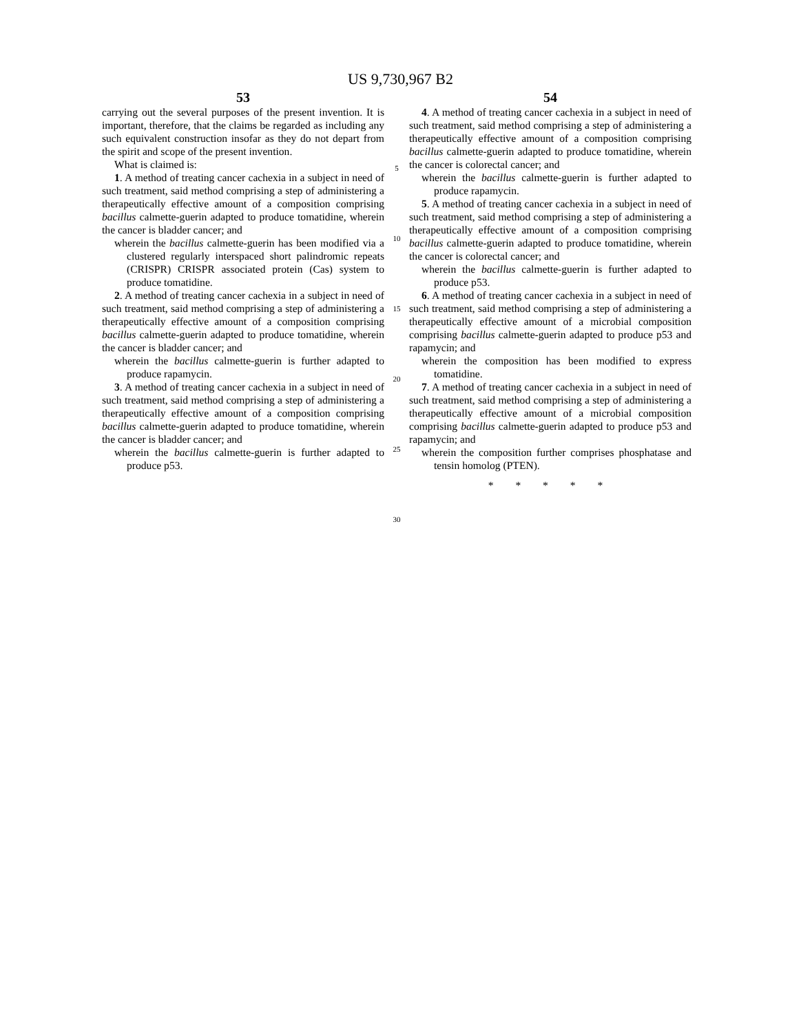US 9,730,967 B2
53
carrying out the several purposes of the present invention. It is important, therefore, that the claims be regarded as including any such equivalent construction insofar as they do not depart from the spirit and scope of the present invention.
What is claimed is:
1. A method of treating cancer cachexia in a subject in need of such treatment, said method comprising a step of administering a therapeutically effective amount of a composition comprising bacillus calmette-guerin adapted to produce tomatidine, wherein the cancer is bladder cancer; and
wherein the bacillus calmette-guerin has been modified via a clustered regularly interspaced short palindromic repeats (CRISPR) CRISPR associated protein (Cas) system to produce tomatidine.
2. A method of treating cancer cachexia in a subject in need of such treatment, said method comprising a step of administering a therapeutically effective amount of a composition comprising bacillus calmette-guerin adapted to produce tomatidine, wherein the cancer is bladder cancer; and
wherein the bacillus calmette-guerin is further adapted to produce rapamycin.
3. A method of treating cancer cachexia in a subject in need of such treatment, said method comprising a step of administering a therapeutically effective amount of a composition comprising bacillus calmette-guerin adapted to produce tomatidine, wherein the cancer is bladder cancer; and
wherein the bacillus calmette-guerin is further adapted to produce p53.
5
10
15
20
25
30
54
4. A method of treating cancer cachexia in a subject in need of such treatment, said method comprising a step of administering a therapeutically effective amount of a composition comprising bacillus calmette-guerin adapted to produce tomatidine, wherein the cancer is colorectal cancer; and
wherein the bacillus calmette-guerin is further adapted to produce rapamycin.
5. A method of treating cancer cachexia in a subject in need of such treatment, said method comprising a step of administering a therapeutically effective amount of a composition comprising bacillus calmette-guerin adapted to produce tomatidine, wherein the cancer is colorectal cancer; and
wherein the bacillus calmette-guerin is further adapted to produce p53.
6. A method of treating cancer cachexia in a subject in need of such treatment, said method comprising a step of administering a therapeutically effective amount of a microbial composition comprising bacillus calmette-guerin adapted to produce p53 and rapamycin; and
wherein the composition has been modified to express tomatidine.
7. A method of treating cancer cachexia in a subject in need of such treatment, said method comprising a step of administering a therapeutically effective amount of a microbial composition comprising bacillus calmette-guerin adapted to produce p53 and rapamycin; and
wherein the composition further comprises phosphatase and tensin homolog (PTEN).
* * * * *